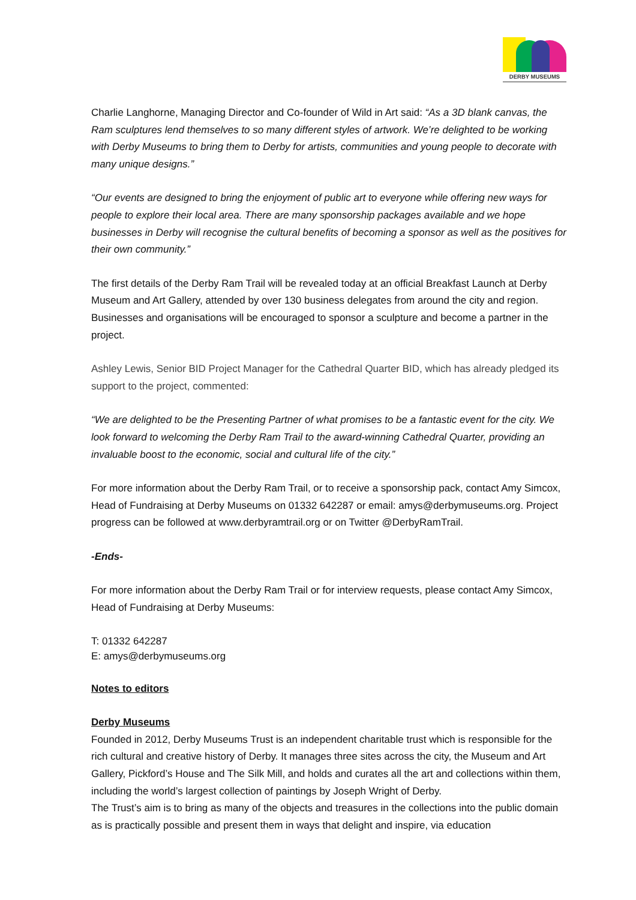DERBY MUSEUMS
Charlie Langhorne, Managing Director and Co-founder of Wild in Art said: “As a 3D blank canvas, the Ram sculptures lend themselves to so many different styles of artwork. We’re delighted to be working with Derby Museums to bring them to Derby for artists, communities and young people to decorate with many unique designs.”
“Our events are designed to bring the enjoyment of public art to everyone while offering new ways for people to explore their local area. There are many sponsorship packages available and we hope businesses in Derby will recognise the cultural benefits of becoming a sponsor as well as the positives for their own community.”
The first details of the Derby Ram Trail will be revealed today at an official Breakfast Launch at Derby Museum and Art Gallery, attended by over 130 business delegates from around the city and region. Businesses and organisations will be encouraged to sponsor a sculpture and become a partner in the project.
Ashley Lewis, Senior BID Project Manager for the Cathedral Quarter BID, which has already pledged its support to the project, commented:
“We are delighted to be the Presenting Partner of what promises to be a fantastic event for the city. We look forward to welcoming the Derby Ram Trail to the award-winning Cathedral Quarter, providing an invaluable boost to the economic, social and cultural life of the city.”
For more information about the Derby Ram Trail, or to receive a sponsorship pack, contact Amy Simcox, Head of Fundraising at Derby Museums on 01332 642287 or email: amys@derbymuseums.org. Project progress can be followed at www.derbyramtrail.org or on Twitter @DerbyRamTrail.
-Ends-
For more information about the Derby Ram Trail or for interview requests, please contact Amy Simcox, Head of Fundraising at Derby Museums:
T: 01332 642287
E: amys@derbymuseums.org
Notes to editors
Derby Museums
Founded in 2012, Derby Museums Trust is an independent charitable trust which is responsible for the rich cultural and creative history of Derby. It manages three sites across the city, the Museum and Art Gallery, Pickford’s House and The Silk Mill, and holds and curates all the art and collections within them, including the world’s largest collection of paintings by Joseph Wright of Derby.
The Trust’s aim is to bring as many of the objects and treasures in the collections into the public domain as is practically possible and present them in ways that delight and inspire, via education